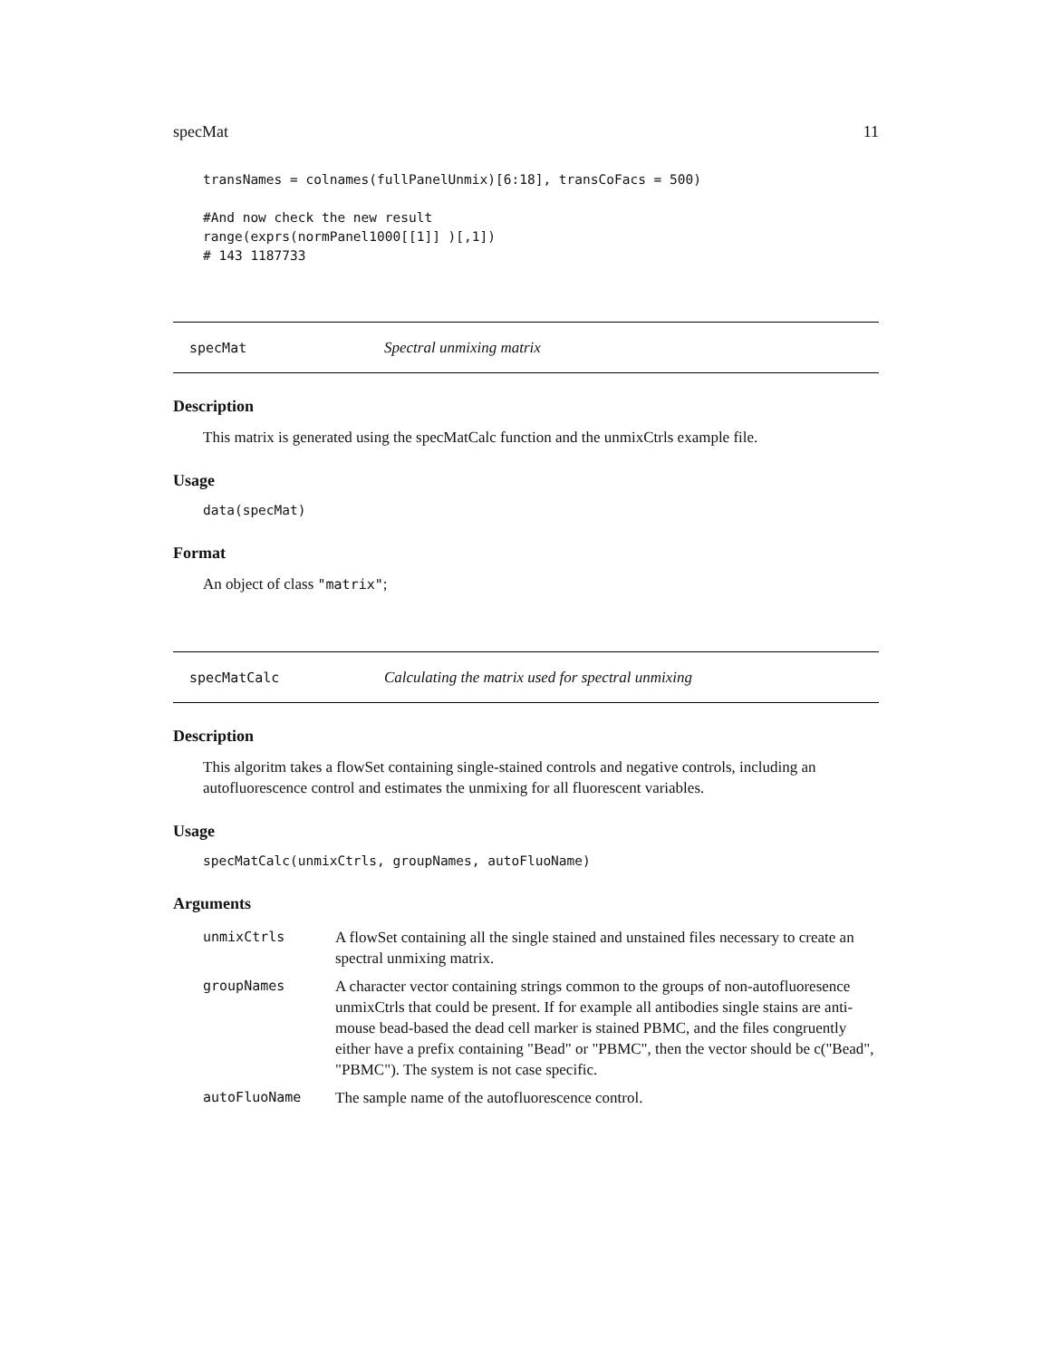specMat 11
transNames = colnames(fullPanelUnmix)[6:18], transCoFacs = 500)

#And now check the new result
range(exprs(normPanel1000[[1]] )[,1])
# 143 1187733
specMat Spectral unmixing matrix
Description
This matrix is generated using the specMatCalc function and the unmixCtrls example file.
Usage
data(specMat)
Format
An object of class "matrix";
specMatCalc Calculating the matrix used for spectral unmixing
Description
This algoritm takes a flowSet containing single-stained controls and negative controls, including an autofluorescence control and estimates the unmixing for all fluorescent variables.
Usage
specMatCalc(unmixCtrls, groupNames, autoFluoName)
Arguments
| unmixCtrls | A flowSet containing all the single stained and unstained files necessary to create an spectral unmixing matrix. |
| groupNames | A character vector containing strings common to the groups of non-autofluoresence unmixCtrls that could be present. If for example all antibodies single stains are anti-mouse bead-based the dead cell marker is stained PBMC, and the files congruently either have a prefix containing "Bead" or "PBMC", then the vector should be c("Bead", "PBMC"). The system is not case specific. |
| autoFluoName | The sample name of the autofluorescence control. |